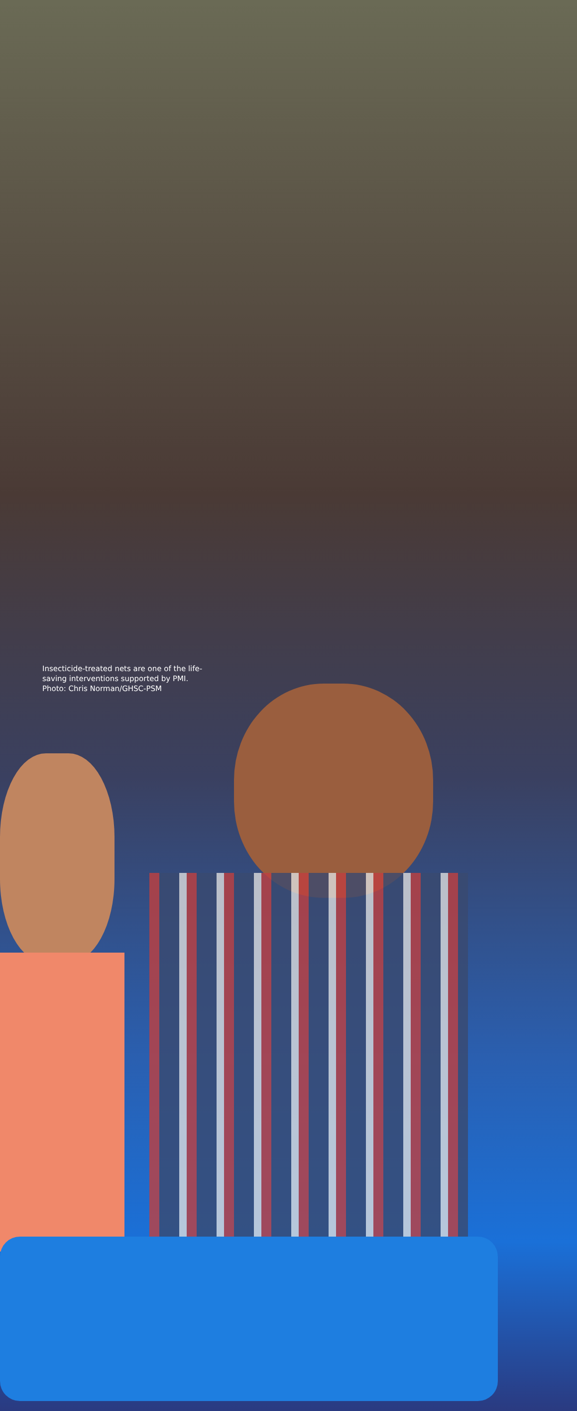Insecticide-treated nets are one of the life-saving interventions supported by PMI. Photo: Chris Norman/GHSC-PSM